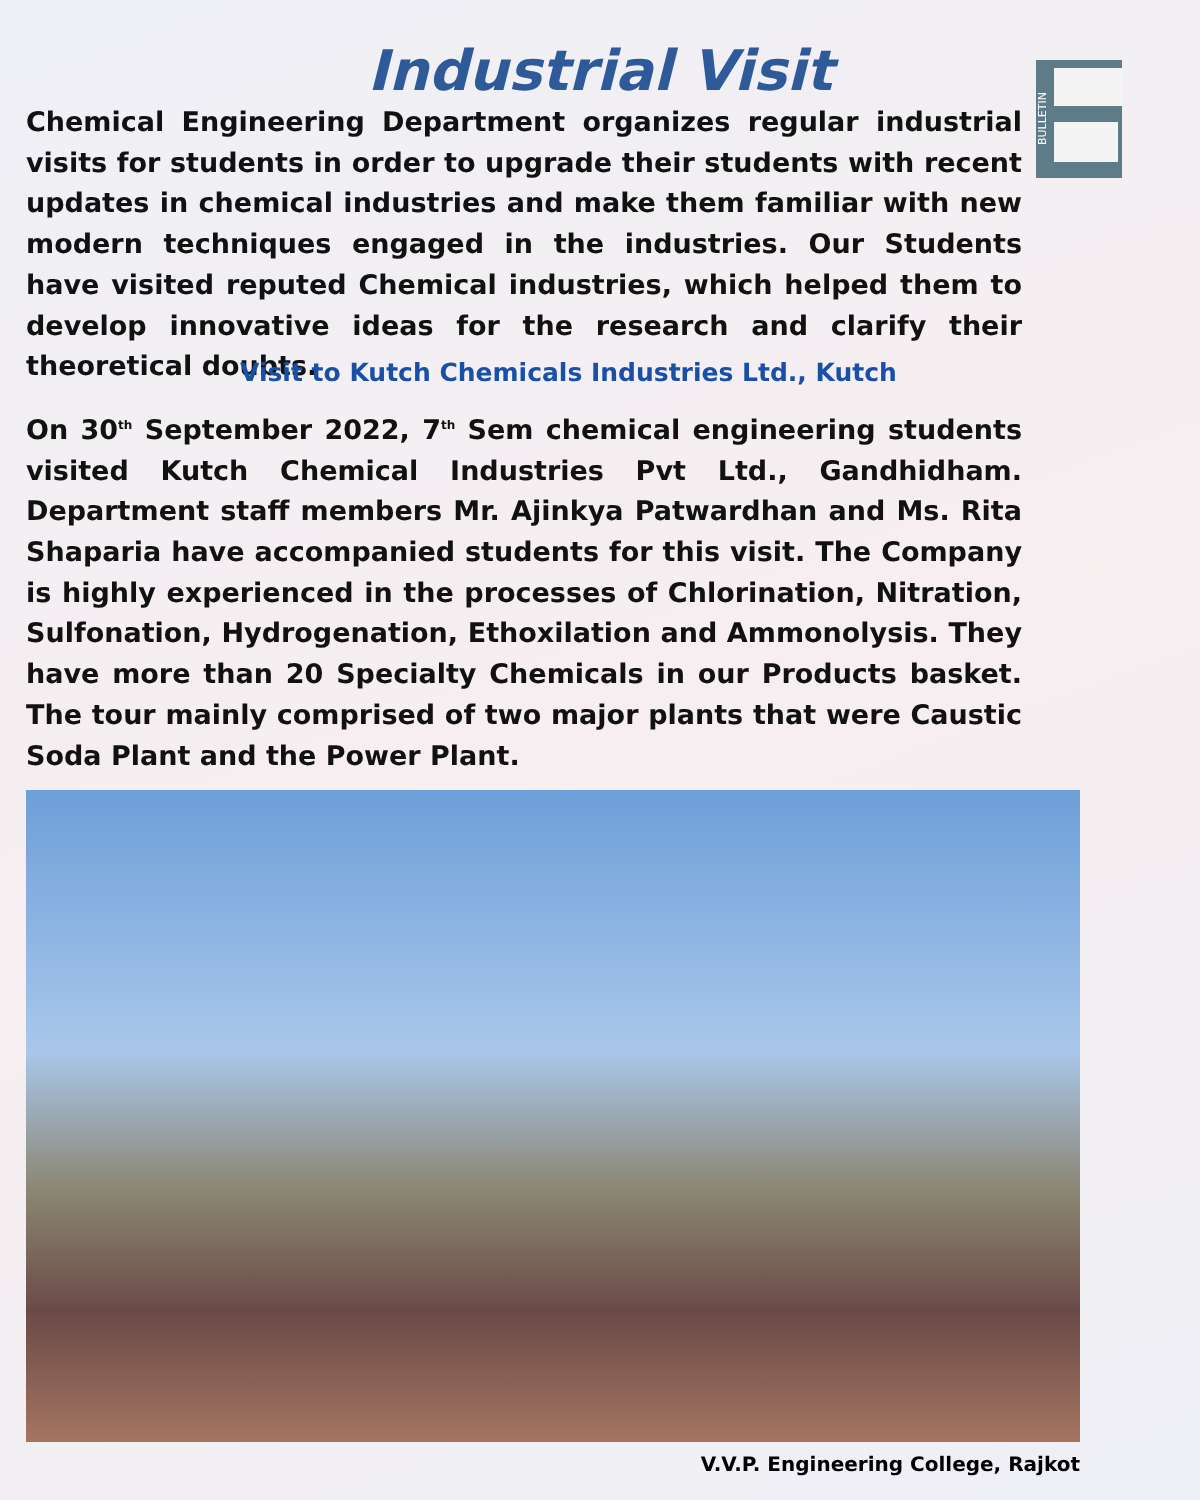BULLETIN
Industrial Visit
Chemical Engineering Department organizes regular industrial visits for students in order to upgrade their students with recent updates in chemical industries and make them familiar with new modern techniques engaged in the industries. Our Students have visited reputed Chemical industries, which helped them to develop innovative ideas for the research and clarify their theoretical doubts.
Visit to Kutch Chemicals Industries Ltd., Kutch
On 30<sup>th</sup> September 2022, 7<sup>th</sup> Sem chemical engineering students visited Kutch Chemical Industries Pvt Ltd., Gandhidham. Department staff members Mr. Ajinkya Patwardhan and Ms. Rita Shaparia have accompanied students for this visit. The Company is highly experienced in the processes of Chlorination, Nitration, Sulfonation, Hydrogenation, Ethoxilation and Ammonolysis. They have more than 20 Specialty Chemicals in our Products basket. The tour mainly comprised of two major plants that were Caustic Soda Plant and the Power Plant.
V.V.P. Engineering College, Rajkot